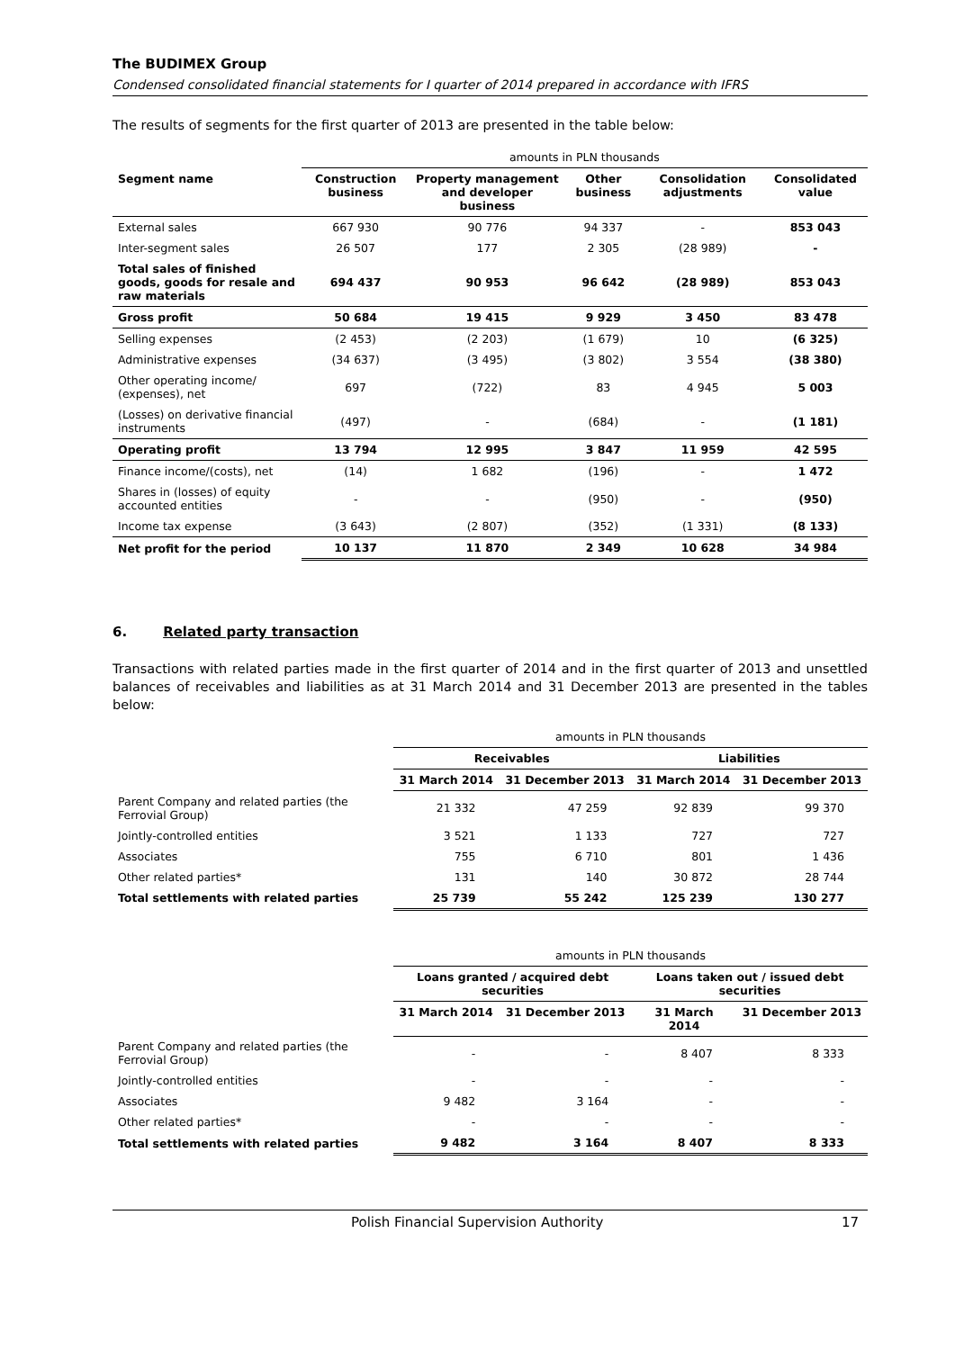The BUDIMEX Group
Condensed consolidated financial statements for I quarter of 2014 prepared in accordance with IFRS
The results of segments for the first quarter of 2013 are presented in the table below:
| | amounts in PLN thousands | | | | |
| Segment name | Construction business | Property management and developer business | Other business | Consolidation adjustments | Consolidated value |
| External sales | 667 930 | 90 776 | 94 337 | - | 853 043 |
| Inter-segment sales | 26 507 | 177 | 2 305 | (28 989) | - |
| Total sales of finished goods, goods for resale and raw materials | 694 437 | 90 953 | 96 642 | (28 989) | 853 043 |
| Gross profit | 50 684 | 19 415 | 9 929 | 3 450 | 83 478 |
| Selling expenses | (2 453) | (2 203) | (1 679) | 10 | (6 325) |
| Administrative expenses | (34 637) | (3 495) | (3 802) | 3 554 | (38 380) |
| Other operating income/ (expenses), net | 697 | (722) | 83 | 4 945 | 5 003 |
| (Losses) on derivative financial instruments | (497) | - | (684) | - | (1 181) |
| Operating profit | 13 794 | 12 995 | 3 847 | 11 959 | 42 595 |
| Finance income/(costs), net | (14) | 1 682 | (196) | - | 1 472 |
| Shares in (losses) of equity accounted entities | - | - | (950) | - | (950) |
| Income tax expense | (3 643) | (2 807) | (352) | (1 331) | (8 133) |
| Net profit for the period | 10 137 | 11 870 | 2 349 | 10 628 | 34 984 |
6. Related party transaction
Transactions with related parties made in the first quarter of 2014 and in the first quarter of 2013 and unsettled balances of receivables and liabilities as at 31 March 2014 and 31 December 2013 are presented in the tables below:
| | amounts in PLN thousands | | | |
| | Receivables | | Liabilities | |
| | 31 March 2014 | 31 December 2013 | 31 March 2014 | 31 December 2013 |
| Parent Company and related parties (the Ferrovial Group) | 21 332 | 47 259 | 92 839 | 99 370 |
| Jointly-controlled entities | 3 521 | 1 133 | 727 | 727 |
| Associates | 755 | 6 710 | 801 | 1 436 |
| Other related parties* | 131 | 140 | 30 872 | 28 744 |
| Total settlements with related parties | 25 739 | 55 242 | 125 239 | 130 277 |
| | amounts in PLN thousands | | | |
| | Loans granted / acquired debt securities | | Loans taken out / issued debt securities | |
| | 31 March 2014 | 31 December 2013 | 31 March 2014 | 31 December 2013 |
| Parent Company and related parties (the Ferrovial Group) | - | - | 8 407 | 8 333 |
| Jointly-controlled entities | - | - | - | - |
| Associates | 9 482 | 3 164 | - | - |
| Other related parties* | - | - | - | - |
| Total settlements with related parties | 9 482 | 3 164 | 8 407 | 8 333 |
Polish Financial Supervision Authority 17